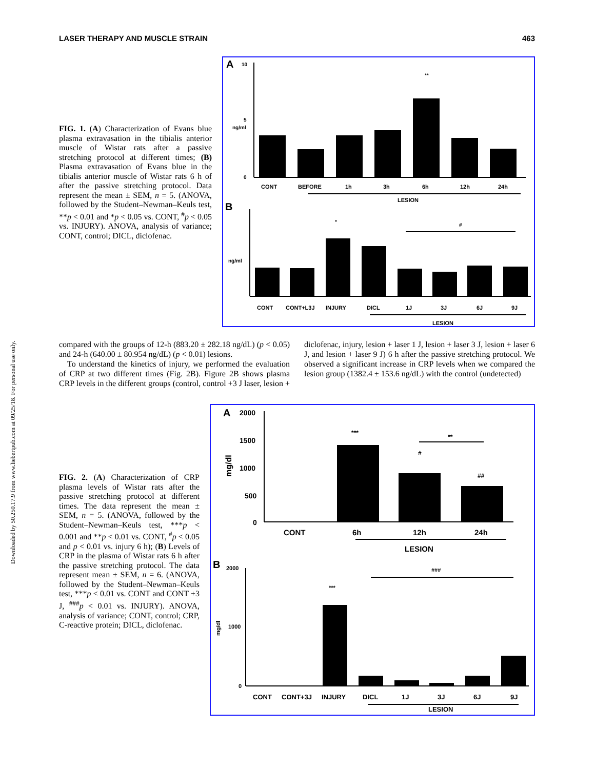Downloaded by 50.250.17.9 from www.liebertpub.com at 09/25/18. For personal use only.
LASER THERAPY AND MUSCLE STRAIN 463
FIG. 1. (A) Characterization of Evans blue plasma extravasation in the tibialis anterior muscle of Wistar rats after a passive stretching protocol at different times; (B) Plasma extravasation of Evans blue in the tibialis anterior muscle of Wistar rats 6 h of after the passive stretching protocol. Data represent the mean ± SEM, n = 5. (ANOVA, followed by the Student–Newman–Keuls test, **p < 0.01 and *p < 0.05 vs. CONT, <sup>#</sup>p < 0.05 vs. INJURY). ANOVA, analysis of variance; CONT, control; DICL, diclofenac.
A
ng/ml
0
5
10
**
CONT
BEFORE
1h
3h
6h
12h
24h
LESION
B
ng/ml
*
#
CONT
CONT+L3J
INJURY
DICL
1J
3J
6J
9J
LESION
compared with the groups of 12-h (883.20 ± 282.18 ng/dL) (p < 0.05) and 24-h (640.00 ± 80.954 ng/dL) (p < 0.01) lesions.
To understand the kinetics of injury, we performed the evaluation of CRP at two different times (Fig. 2B). Figure 2B shows plasma CRP levels in the different groups (control, control +3 J laser, lesion + diclofenac, injury, lesion + laser 1 J, lesion + laser 3 J, lesion + laser 6 J, and lesion + laser 9 J) 6 h after the passive stretching protocol. We observed a significant increase in CRP levels when we compared the lesion group (1382.4 ± 153.6 ng/dL) with the control (undetected)
FIG. 2. (A) Characterization of CRP plasma levels of Wistar rats after the passive stretching protocol at different times. The data represent the mean ± SEM, n = 5. (ANOVA, followed by the Student–Newman–Keuls test, ***p < 0.001 and **p < 0.01 vs. CONT, <sup>#</sup>p < 0.05 and p < 0.01 vs. injury 6 h); (B) Levels of CRP in the plasma of Wistar rats 6 h after the passive stretching protocol. The data represent mean ± SEM, n = 6. (ANOVA, followed by the Student–Newman–Keuls test, ***p < 0.01 vs. CONT and CONT +3 J, <sup>###</sup>p < 0.01 vs. INJURY). ANOVA, analysis of variance; CONT, control; CRP, C-reactive protein; DICL, diclofenac.
A
mg/dl
2000
1500
1000
500
0
***
#
##
**
CONT
6h
12h
24h
LESION
B
mg/dl
2000
1000
0
***
###
CONT
CONT+3J
INJURY
DICL
1J
3J
6J
9J
LESION